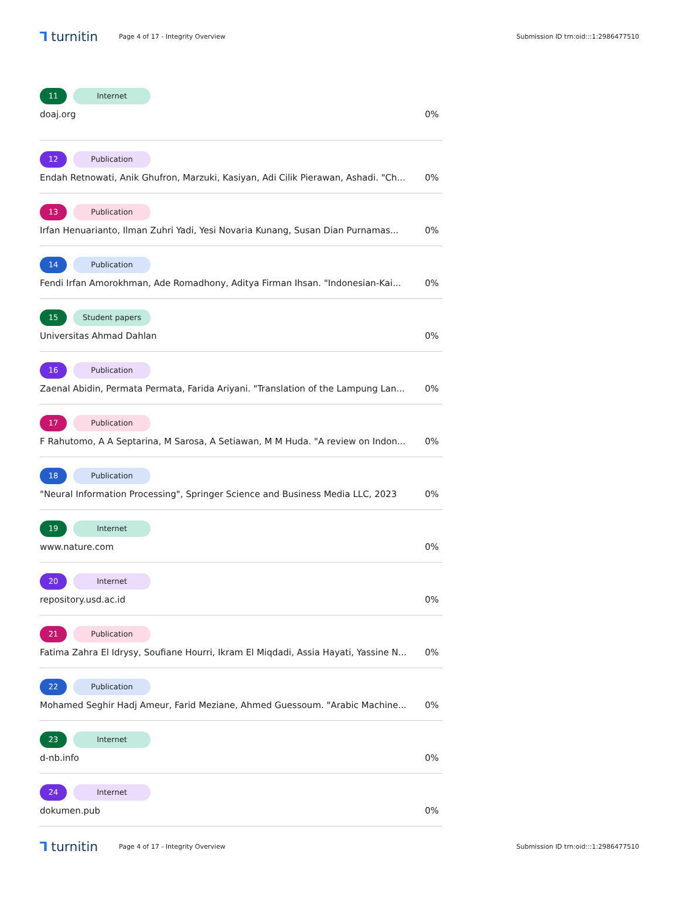⅂ turnitin
Page 4 of 17 - Integrity Overview
Submission ID trn:oid:::1:2986477510
11 Internet
doaj.org 0%
12 Publication
Endah Retnowati, Anik Ghufron, Marzuki, Kasiyan, Adi Cilik Pierawan, Ashadi. "Ch... 0%
13 Publication
Irfan Henuarianto, Ilman Zuhri Yadi, Yesi Novaria Kunang, Susan Dian Purnamas... 0%
14 Publication
Fendi Irfan Amorokhman, Ade Romadhony, Aditya Firman Ihsan. "Indonesian-Kai... 0%
15 Student papers
Universitas Ahmad Dahlan 0%
16 Publication
Zaenal Abidin, Permata Permata, Farida Ariyani. "Translation of the Lampung Lan... 0%
17 Publication
F Rahutomo, A A Septarina, M Sarosa, A Setiawan, M M Huda. "A review on Indon... 0%
18 Publication
"Neural Information Processing", Springer Science and Business Media LLC, 2023 0%
19 Internet
www.nature.com 0%
20 Internet
repository.usd.ac.id 0%
21 Publication
Fatima Zahra El Idrysy, Soufiane Hourri, Ikram El Miqdadi, Assia Hayati, Yassine N... 0%
22 Publication
Mohamed Seghir Hadj Ameur, Farid Meziane, Ahmed Guessoum. "Arabic Machine... 0%
23 Internet
d-nb.info 0%
24 Internet
dokumen.pub 0%
⅂ turnitin
Page 4 of 17 - Integrity Overview
Submission ID trn:oid:::1:2986477510